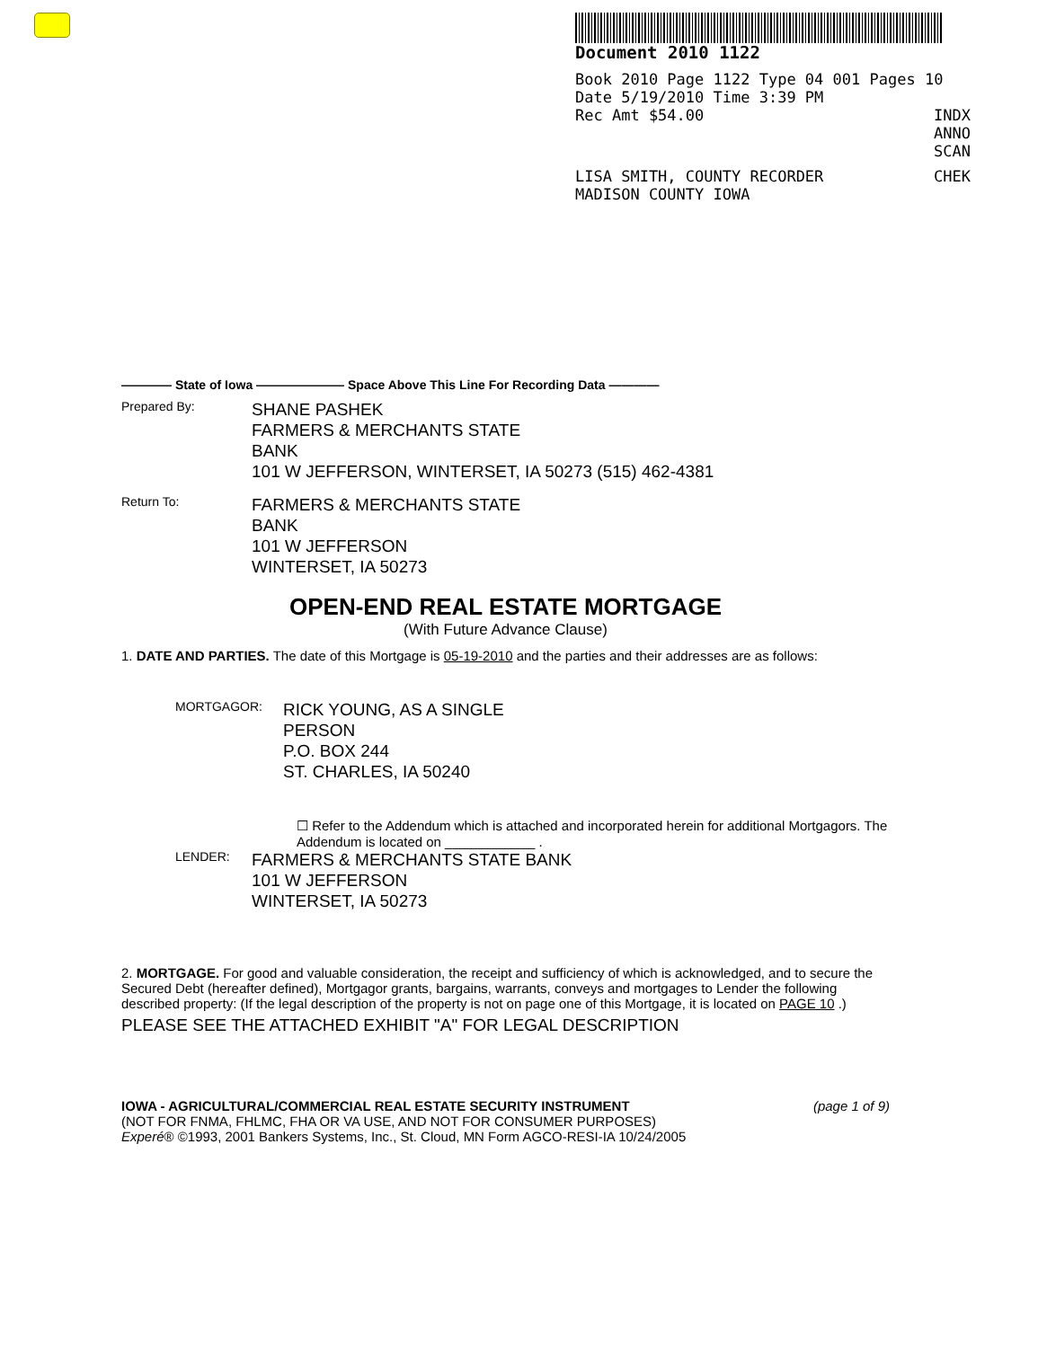Document 2010 1122
Book 2010 Page 1122 Type 04 001 Pages 10
Date 5/19/2010 Time 3:39 PM
Rec Amt $54.00 INDX
ANNO
SCAN
LISA SMITH, COUNTY RECORDER CHEK
MADISON COUNTY IOWA
———— State of Iowa ——————— Space Above This Line For Recording Data ————
Prepared By:
SHANE PASHEK
FARMERS & MERCHANTS STATE
BANK
101 W JEFFERSON, WINTERSET, IA 50273 (515) 462-4381
Return To:
FARMERS & MERCHANTS STATE
BANK
101 W JEFFERSON
WINTERSET, IA 50273
OPEN-END REAL ESTATE MORTGAGE
(With Future Advance Clause)
1. DATE AND PARTIES. The date of this Mortgage is 05-19-2010 and the parties and their addresses are as follows:
MORTGAGOR:
RICK YOUNG, AS A SINGLE
PERSON
P.O. BOX 244
ST. CHARLES, IA 50240
☐ Refer to the Addendum which is attached and incorporated herein for additional Mortgagors. The Addendum is located on ____________ .
LENDER:
FARMERS & MERCHANTS STATE BANK
101 W JEFFERSON
WINTERSET, IA 50273
2. MORTGAGE. For good and valuable consideration, the receipt and sufficiency of which is acknowledged, and to secure the Secured Debt (hereafter defined), Mortgagor grants, bargains, warrants, conveys and mortgages to Lender the following described property: (If the legal description of the property is not on page one of this Mortgage, it is located on PAGE 10 .)
PLEASE SEE THE ATTACHED EXHIBIT "A" FOR LEGAL DESCRIPTION
IOWA - AGRICULTURAL/COMMERCIAL REAL ESTATE SECURITY INSTRUMENT (page 1 of 9)
(NOT FOR FNMA, FHLMC, FHA OR VA USE, AND NOT FOR CONSUMER PURPOSES)
Experé® ©1993, 2001 Bankers Systems, Inc., St. Cloud, MN Form AGCO-RESI-IA 10/24/2005